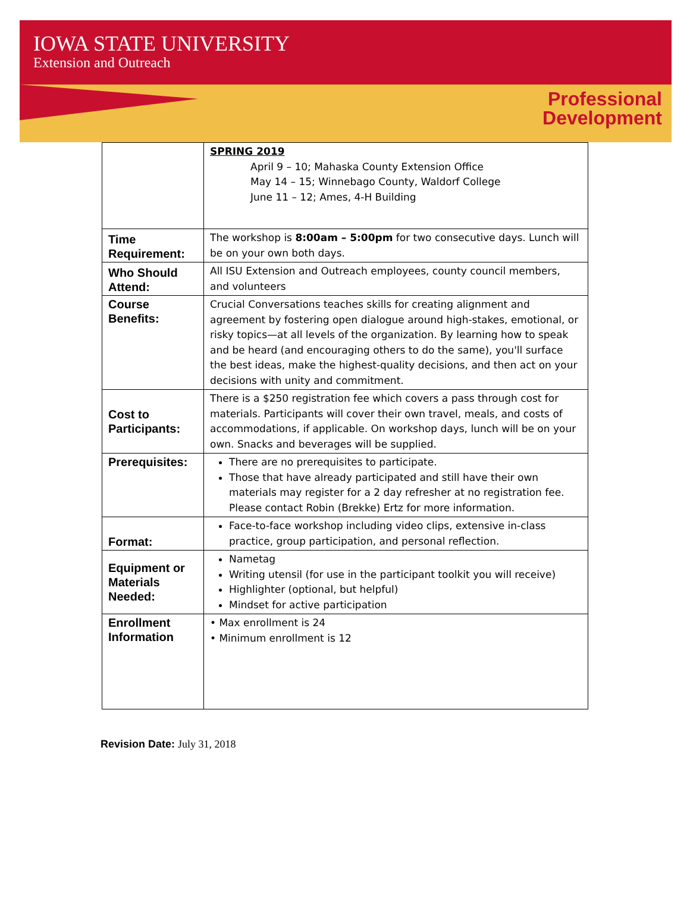IOWA STATE UNIVERSITY
Extension and Outreach
Professional
Development
| | SPRING 2019 April 9 – 10; Mahaska County Extension Office May 14 – 15; Winnebago County, Waldorf College June 11 – 12; Ames, 4-H Building |
| Time Requirement: | The workshop is 8:00am – 5:00pm for two consecutive days. Lunch will be on your own both days. |
| Who Should Attend: | All ISU Extension and Outreach employees, county council members, and volunteers |
| Course Benefits: | Crucial Conversations teaches skills for creating alignment and agreement by fostering open dialogue around high-stakes, emotional, or risky topics—at all levels of the organization. By learning how to speak and be heard (and encouraging others to do the same), you'll surface the best ideas, make the highest-quality decisions, and then act on your decisions with unity and commitment. |
| Cost to Participants: | There is a $250 registration fee which covers a pass through cost for materials. Participants will cover their own travel, meals, and costs of accommodations, if applicable. On workshop days, lunch will be on your own. Snacks and beverages will be supplied. |
| Prerequisites: | There are no prerequisites to participate. Those that have already participated and still have their own materials may register for a 2 day refresher at no registration fee. Please contact Robin (Brekke) Ertz for more information. |
| Format: | Face-to-face workshop including video clips, extensive in-class practice, group participation, and personal reflection. |
| Equipment or Materials Needed: | Nametag Writing utensil (for use in the participant toolkit you will receive) Highlighter (optional, but helpful) Mindset for active participation |
| Enrollment Information | • Max enrollment is 24 • Minimum enrollment is 12 |
Revision Date: July 31, 2018